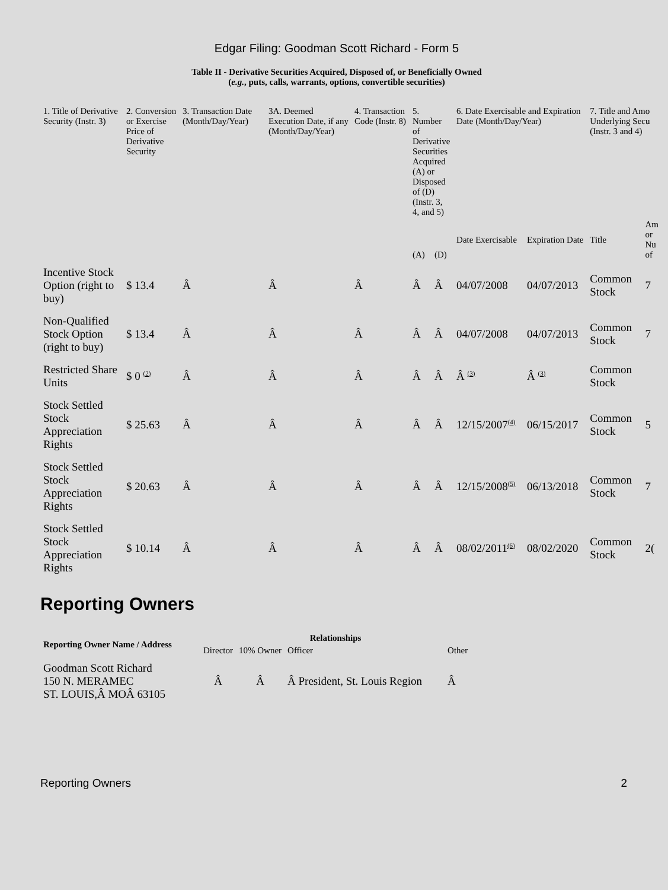Edgar Filing: Goodman Scott Richard - Form 5
Table II - Derivative Securities Acquired, Disposed of, or Beneficially Owned
(e.g., puts, calls, warrants, options, convertible securities)
| 1. Title of Derivative Security (Instr. 3) | 2. Conversion or Exercise Price of Derivative Security | 3. Transaction Date (Month/Day/Year) | 3A. Deemed Execution Date, if any (Month/Day/Year) | 4. Transaction Code (Instr. 8) | 5. Number of Derivative Securities Acquired (A) or Disposed of (D) (Instr. 3, 4, and 5) | | 6. Date Exercisable and Expiration Date (Month/Day/Year) | | 7. Title and Amo Underlying Secu (Instr. 3 and 4) | |
| | | | | | (A) | (D) | Date Exercisable | Expiration Date | Title | Am or Nu of |
| Incentive Stock Option (right to buy) | $ 13.4 | Â | Â | Â | Â | Â | 04/07/2008 | 04/07/2013 | Common Stock | 7 |
| Non-Qualified Stock Option (right to buy) | $ 13.4 | Â | Â | Â | Â | Â | 04/07/2008 | 04/07/2013 | Common Stock | 7 |
| Restricted Share Units | $ 0 <sup>(2)</sup> | Â | Â | Â | Â | Â | Â <sup>(3)</sup> | Â <sup>(3)</sup> | Common Stock | |
| Stock Settled Stock Appreciation Rights | $ 25.63 | Â | Â | Â | Â | Â | 12/15/2007<sup>(4)</sup> | 06/15/2017 | Common Stock | 5 |
| Stock Settled Stock Appreciation Rights | $ 20.63 | Â | Â | Â | Â | Â | 12/15/2008<sup>(5)</sup> | 06/13/2018 | Common Stock | 7 |
| Stock Settled Stock Appreciation Rights | $ 10.14 | Â | Â | Â | Â | Â | 08/02/2011<sup>(6)</sup> | 08/02/2020 | Common Stock | 2( |
Reporting Owners
| Reporting Owner Name / Address | Relationships | | | |
| --- | --- | --- | --- | --- |
| | Director | 10% Owner | Officer | Other |
| Goodman Scott Richard 150 N. MERAMEC ST. LOUIS,Â MOÂ 63105 | Â | Â | Â President, St. Louis Region | Â |
Reporting Owners 2